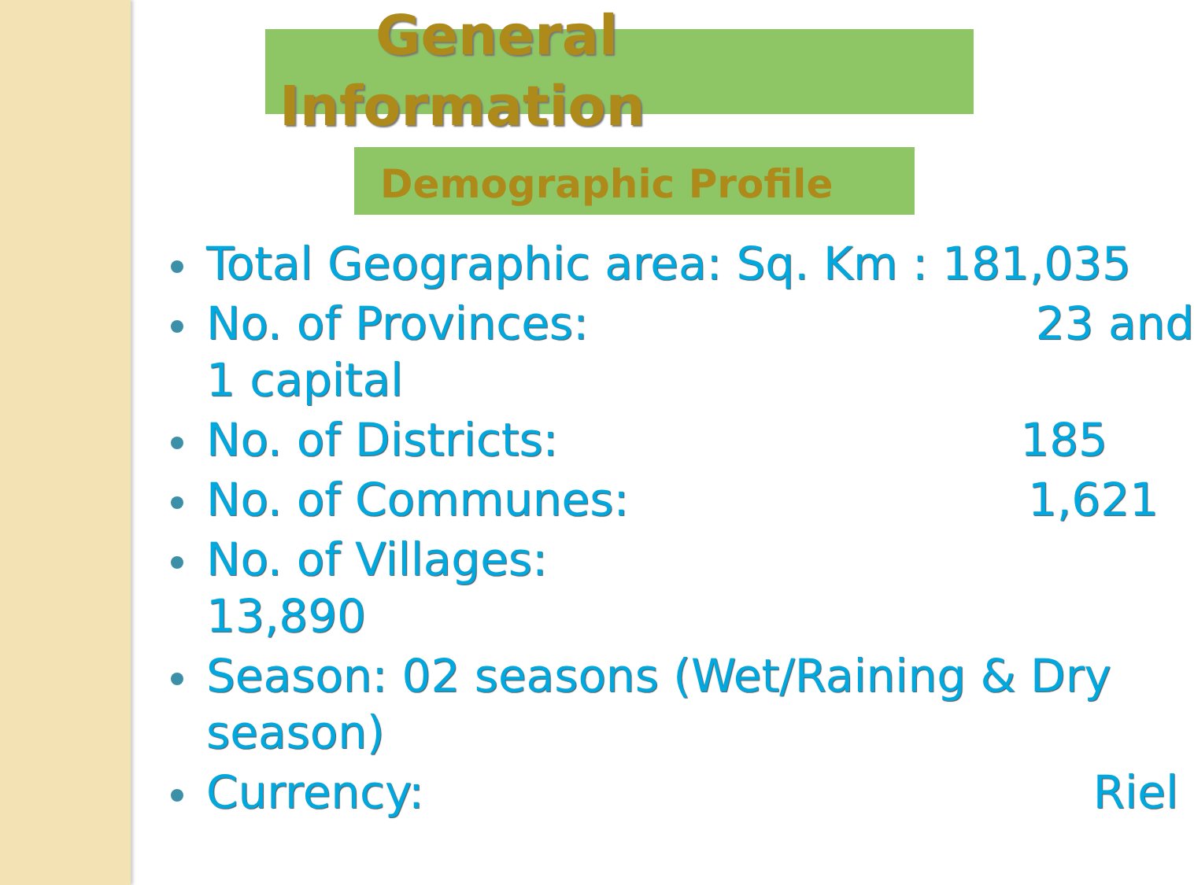General
Information
Demographic Profile
Total Geographic area: Sq. Km : 181,035
No. of Provinces: 23 and
1 capital
No. of Districts: 185
No. of Communes: 1,621
No. of Villages:
13,890
Season: 02 seasons (Wet/Raining & Dry season)
Currency: Riel